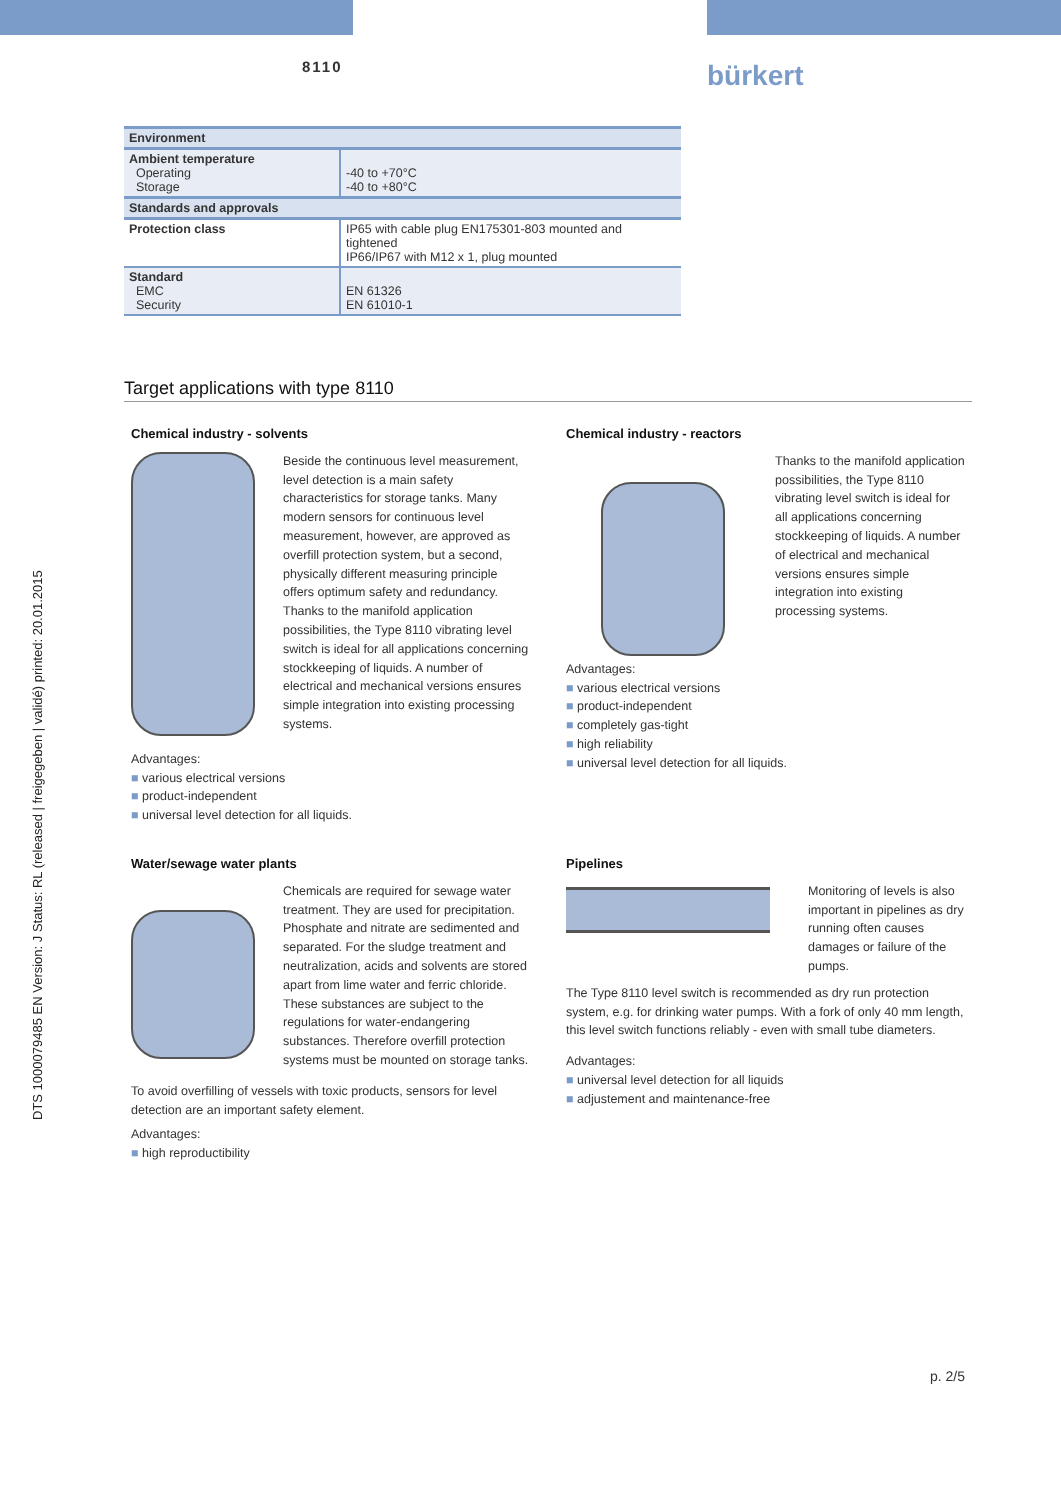8110 bürkert
| Environment | |
| --- | --- |
| Ambient temperature Operating Storage | -40 to +70°C -40 to +80°C |
| Standards and approvals | |
| Protection class | IP65 with cable plug EN175301-803 mounted and tightened IP66/IP67 with M12 x 1, plug mounted |
| Standard EMC Security | EN 61326 EN 61010-1 |
Target applications with type 8110
Chemical industry - solvents
Beside the continuous level measurement, level detection is a main safety characteristics for storage tanks. Many modern sensors for continuous level measurement, however, are approved as overfill protection system, but a second, physically different measuring principle offers optimum safety and redundancy. Thanks to the manifold application possibilities, the Type 8110 vibrating level switch is ideal for all applications concerning stockkeeping of liquids. A number of electrical and mechanical versions ensures simple integration into existing processing systems.
Advantages:
■ various electrical versions
■ product-independent
■ universal level detection for all liquids.
Chemical industry - reactors
Thanks to the manifold application possibilities, the Type 8110 vibrating level switch is ideal for all applications concerning stockkeeping of liquids. A number of electrical and mechanical versions ensures simple integration into existing processing systems.
Advantages:
■ various electrical versions
■ product-independent
■ completely gas-tight
■ high reliability
■ universal level detection for all liquids.
Water/sewage water plants
Chemicals are required for sewage water treatment. They are used for precipitation. Phosphate and nitrate are sedimented and separated. For the sludge treatment and neutralization, acids and solvents are stored apart from lime water and ferric chloride. These substances are subject to the regulations for water-endangering substances. Therefore overfill protection systems must be mounted on storage tanks.
To avoid overfilling of vessels with toxic products, sensors for level detection are an important safety element.
Advantages:
■ high reproductibility
Pipelines
Monitoring of levels is also important in pipelines as dry running often causes damages or failure of the pumps.
The Type 8110 level switch is recommended as dry run protection system, e.g. for drinking water pumps. With a fork of only 40 mm length, this level switch functions reliably - even with small tube diameters.
Advantages:
■ universal level detection for all liquids
■ adjustement and maintenance-free
DTS 1000079485 EN Version: J Status: RL (released | freigegeben | validé) printed: 20.01.2015
p. 2/5